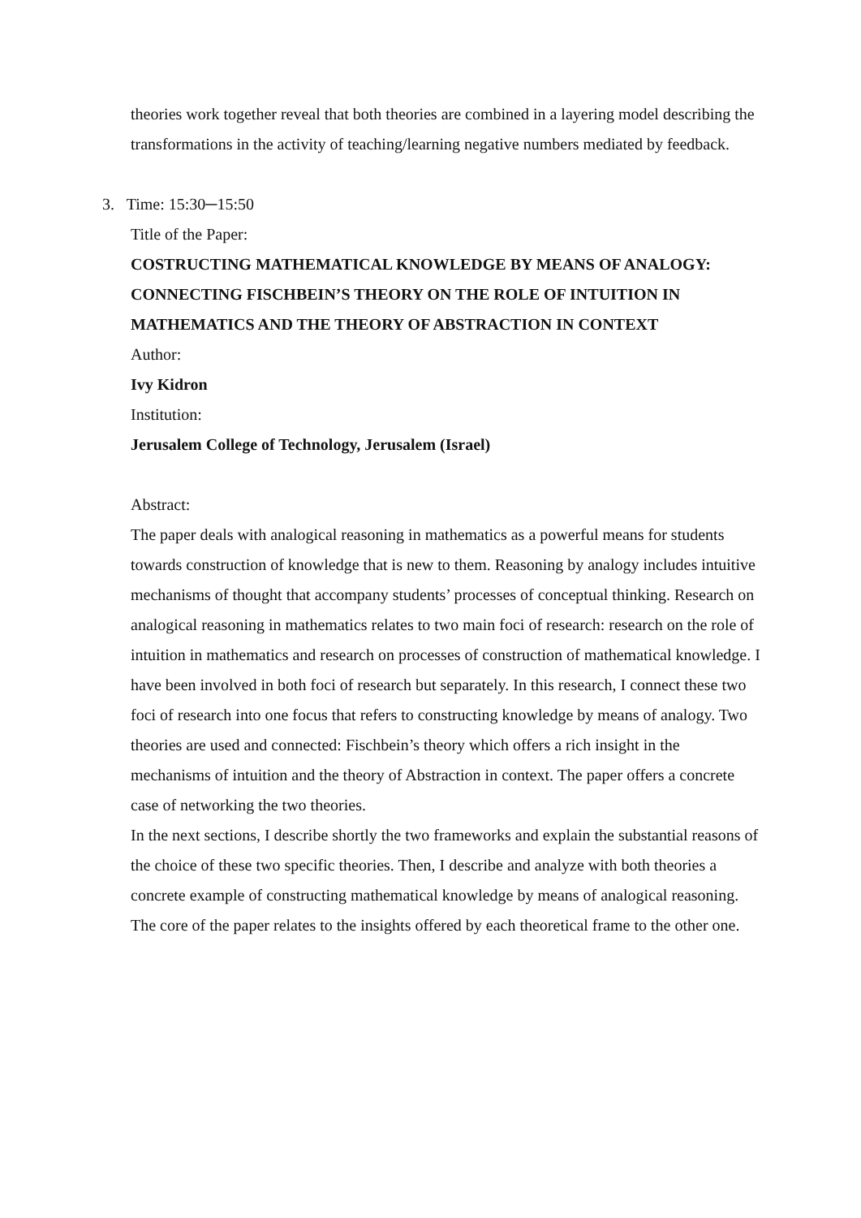theories work together reveal that both theories are combined in a layering model describing the transformations in the activity of teaching/learning negative numbers mediated by feedback.
3. Time: 15:30─15:50
Title of the Paper:
COSTRUCTING MATHEMATICAL KNOWLEDGE BY MEANS OF ANALOGY: CONNECTING FISCHBEIN’S THEORY ON THE ROLE OF INTUITION IN MATHEMATICS AND THE THEORY OF ABSTRACTION IN CONTEXT
Author:
Ivy Kidron
Institution:
Jerusalem College of Technology, Jerusalem (Israel)
Abstract:
The paper deals with analogical reasoning in mathematics as a powerful means for students towards construction of knowledge that is new to them. Reasoning by analogy includes intuitive mechanisms of thought that accompany students’ processes of conceptual thinking. Research on analogical reasoning in mathematics relates to two main foci of research: research on the role of intuition in mathematics and research on processes of construction of mathematical knowledge. I have been involved in both foci of research but separately. In this research, I connect these two foci of research into one focus that refers to constructing knowledge by means of analogy. Two theories are used and connected: Fischbein’s theory which offers a rich insight in the mechanisms of intuition and the theory of Abstraction in context. The paper offers a concrete case of networking the two theories.
In the next sections, I describe shortly the two frameworks and explain the substantial reasons of the choice of these two specific theories. Then, I describe and analyze with both theories a concrete example of constructing mathematical knowledge by means of analogical reasoning. The core of the paper relates to the insights offered by each theoretical frame to the other one.